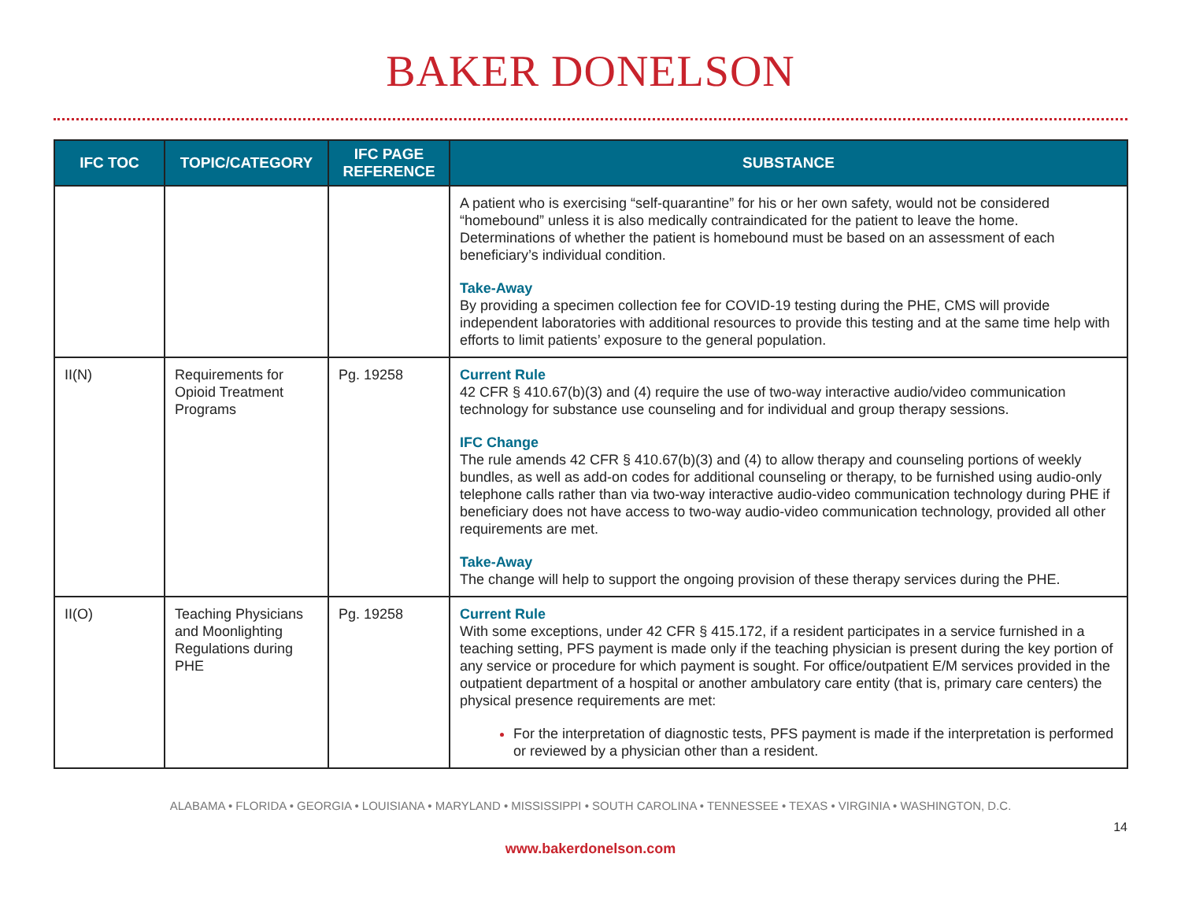BAKER DONELSON
| IFC TOC | TOPIC/CATEGORY | IFC PAGE REFERENCE | SUBSTANCE |
| --- | --- | --- | --- |
| | | | A patient who is exercising “self-quarantine” for his or her own safety, would not be considered “homebound” unless it is also medically contraindicated for the patient to leave the home. Determinations of whether the patient is homebound must be based on an assessment of each beneficiary’s individual condition. Take-Away By providing a specimen collection fee for COVID-19 testing during the PHE, CMS will provide independent laboratories with additional resources to provide this testing and at the same time help with efforts to limit patients’ exposure to the general population. |
| II(N) | Requirements for Opioid Treatment Programs | Pg. 19258 | Current Rule 42 CFR § 410.67(b)(3) and (4) require the use of two-way interactive audio/video communication technology for substance use counseling and for individual and group therapy sessions. IFC Change The rule amends 42 CFR § 410.67(b)(3) and (4) to allow therapy and counseling portions of weekly bundles, as well as add-on codes for additional counseling or therapy, to be furnished using audio-only telephone calls rather than via two-way interactive audio-video communication technology during PHE if beneficiary does not have access to two-way audio-video communication technology, provided all other requirements are met. Take-Away The change will help to support the ongoing provision of these therapy services during the PHE. |
| II(O) | Teaching Physicians and Moonlighting Regulations during PHE | Pg. 19258 | Current Rule With some exceptions, under 42 CFR § 415.172, if a resident participates in a service furnished in a teaching setting, PFS payment is made only if the teaching physician is present during the key portion of any service or procedure for which payment is sought. For office/outpatient E/M services provided in the outpatient department of a hospital or another ambulatory care entity (that is, primary care centers) the physical presence requirements are met: For the interpretation of diagnostic tests, PFS payment is made if the interpretation is performed or reviewed by a physician other than a resident. |
ALABAMA • FLORIDA • GEORGIA • LOUISIANA • MARYLAND • MISSISSIPPI • SOUTH CAROLINA • TENNESSEE • TEXAS • VIRGINIA • WASHINGTON, D.C.
14
www.bakerdonelson.com